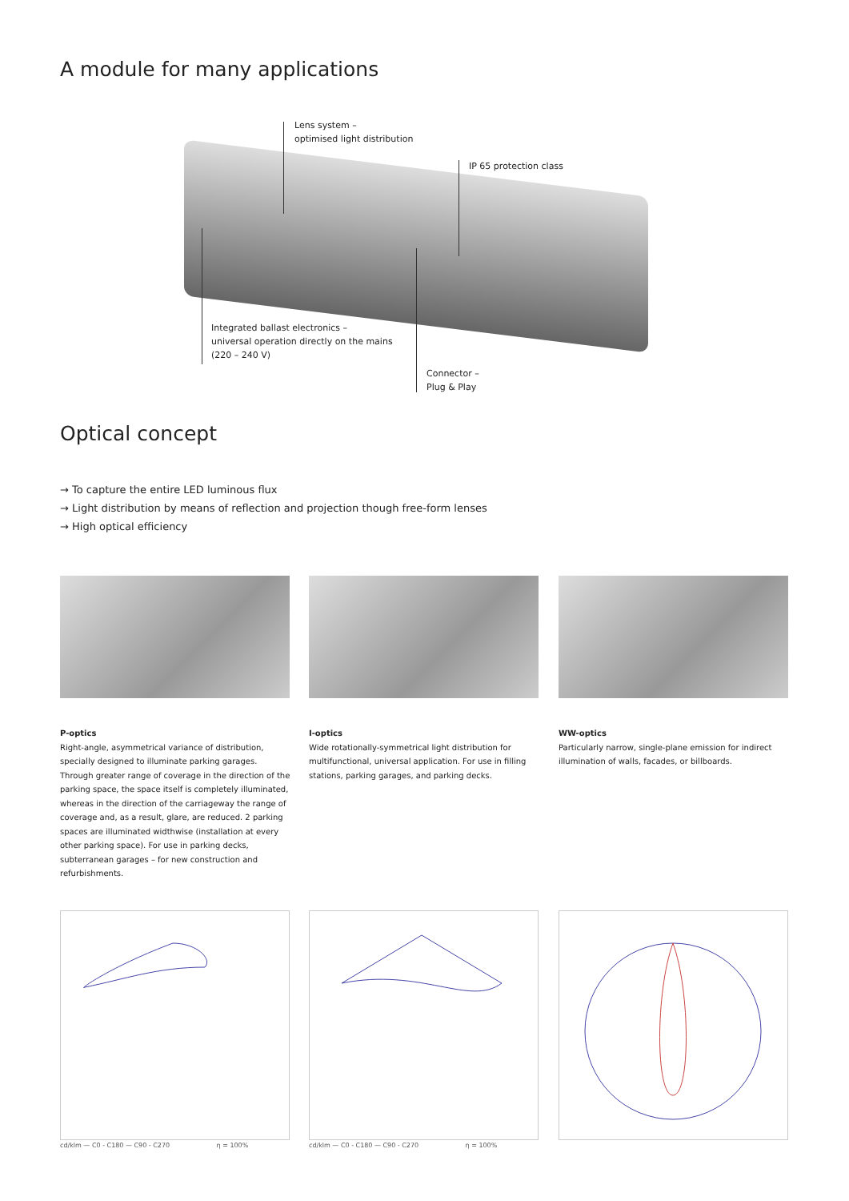A module for many applications
Lens system –
optimised light distribution
IP 65 protection class
Integrated ballast electronics –
universal operation directly on the mains
(220 – 240 V)
Connector –
Plug & Play
Optical concept
→ To capture the entire LED luminous flux
→ Light distribution by means of reflection and projection though free-form lenses
→ High optical efficiency
P-optics
Right-angle, asymmetrical variance of distribution, specially designed to illuminate parking garages. Through greater range of coverage in the direction of the parking space, the space itself is completely illuminated, whereas in the direction of the carriageway the range of coverage and, as a result, glare, are reduced. 2 parking spaces are illuminated widthwise (installation at every other parking space). For use in parking decks, subterranean garages – for new construction and refurbishments.
I-optics
Wide rotationally-symmetrical light distribution for multifunctional, universal application. For use in filling stations, parking garages, and parking decks.
WW-optics
Particularly narrow, single-plane emission for indirect illumination of walls, facades, or billboards.
cd/klm — C0 - C180 — C90 - C270 η = 100%
cd/klm — C0 - C180 — C90 - C270 η = 100%